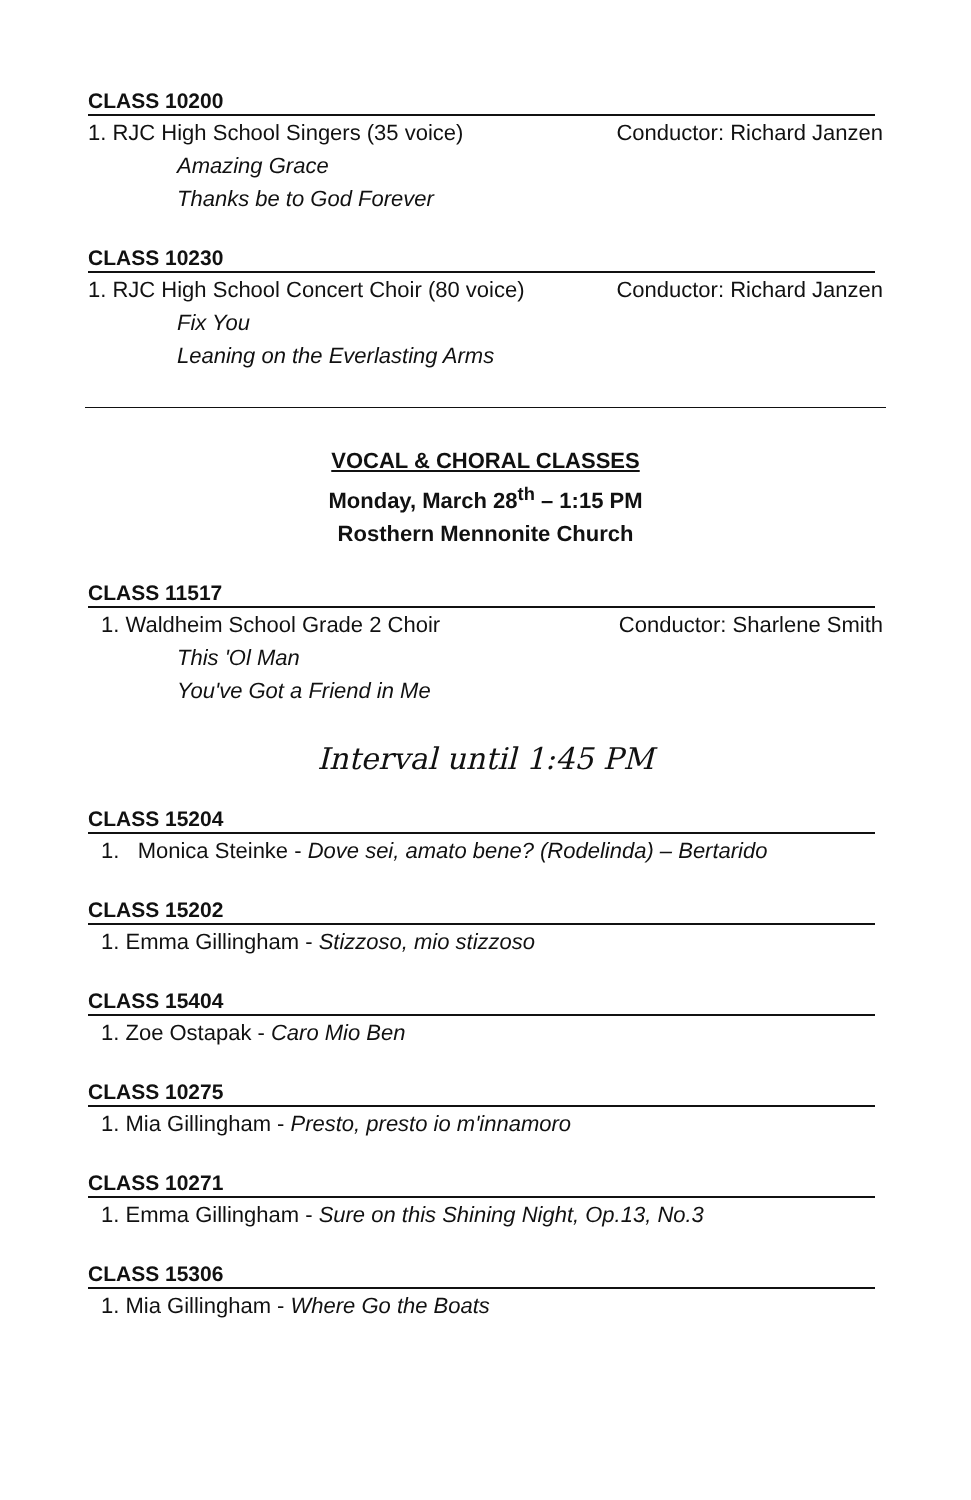CLASS 10200
1. RJC High School Singers (35 voice) Conductor: Richard Janzen
Amazing Grace
Thanks be to God Forever
CLASS 10230
1. RJC High School Concert Choir (80 voice) Conductor: Richard Janzen
Fix You
Leaning on the Everlasting Arms
VOCAL & CHORAL CLASSES
Monday, March 28<sup>th</sup> – 1:15 PM
Rosthern Mennonite Church
CLASS 11517
1. Waldheim School Grade 2 Choir Conductor: Sharlene Smith
This 'Ol Man
You've Got a Friend in Me
Interval until 1:45 PM
CLASS 15204
1. Monica Steinke - Dove sei, amato bene? (Rodelinda) – Bertarido
CLASS 15202
1. Emma Gillingham - Stizzoso, mio stizzoso
CLASS 15404
1. Zoe Ostapak - Caro Mio Ben
CLASS 10275
1. Mia Gillingham - Presto, presto io m'innamoro
CLASS 10271
1. Emma Gillingham - Sure on this Shining Night, Op.13, No.3
CLASS 15306
1. Mia Gillingham - Where Go the Boats